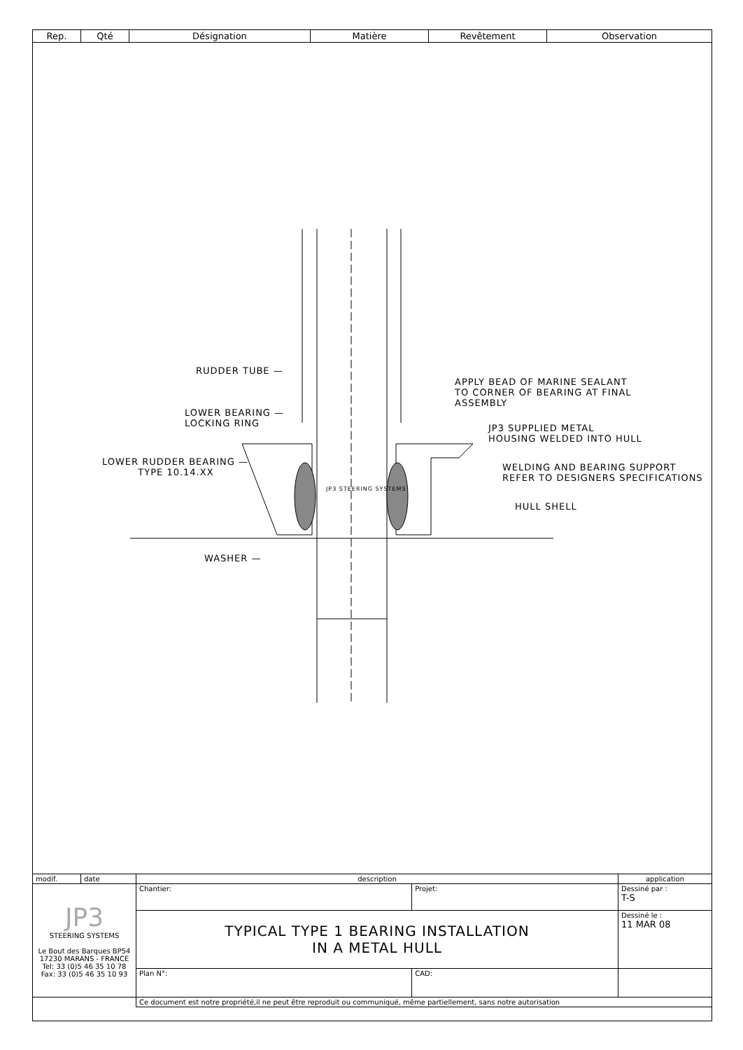| Rep. | Qté | Désignation | Matière | Revêtement | Observation |
| --- | --- | --- | --- | --- | --- |
RUDDER TUBE —
LOWER BEARING —
LOCKING RING
LOWER RUDDER BEARING —
TYPE 10.14.XX
JP3 STEERING SYSTEMS
WASHER —
APPLY BEAD OF MARINE SEALANT
TO CORNER OF BEARING AT FINAL
ASSEMBLY
JP3 SUPPLIED METAL
HOUSING WELDED INTO HULL
WELDING AND BEARING SUPPORT
REFER TO DESIGNERS SPECIFICATIONS
HULL SHELL
| modif. | date | description | | application |
| JP3 STEERING SYSTEMS Le Bout des Barques BP54 17230 MARANS - FRANCE Tel: 33 (0)5 46 35 10 78 Fax: 33 (0)5 46 35 10 93 | | Chantier: | Projet: | Dessiné par : T-S |
| | | TYPICAL TYPE 1 BEARING INSTALLATION IN A METAL HULL | | Dessiné le : 11 MAR 08 |
| | | Plan N°: | CAD: | |
| | | Ce document est notre propriété,il ne peut être reproduit ou communiqué, même partiellement, sans notre autorisation | | |